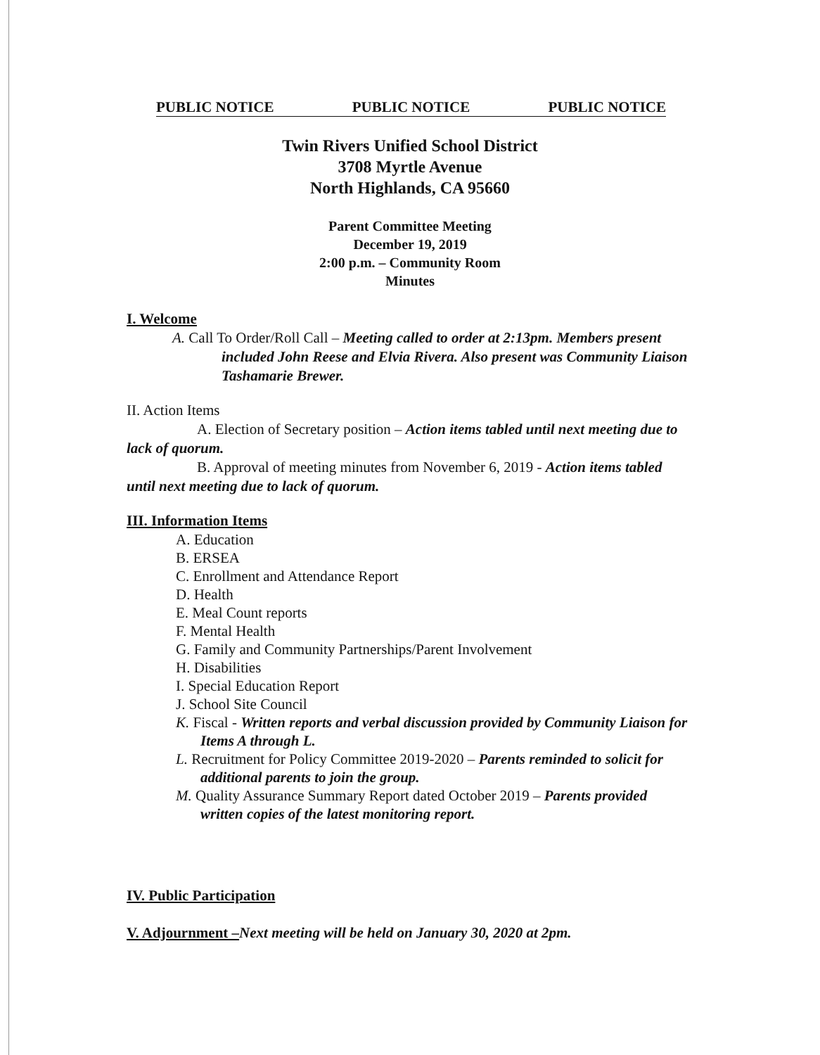PUBLIC NOTICE PUBLIC NOTICE PUBLIC NOTICE
Twin Rivers Unified School District
3708 Myrtle Avenue
North Highlands, CA 95660
Parent Committee Meeting
December 19, 2019
2:00 p.m. – Community Room
Minutes
I. Welcome
A. Call To Order/Roll Call – Meeting called to order at 2:13pm. Members present included John Reese and Elvia Rivera. Also present was Community Liaison Tashamarie Brewer.
II. Action Items
A. Election of Secretary position – Action items tabled until next meeting due to lack of quorum.
B. Approval of meeting minutes from November 6, 2019 - Action items tabled until next meeting due to lack of quorum.
III. Information Items
A. Education
B. ERSEA
C. Enrollment and Attendance Report
D. Health
E. Meal Count reports
F. Mental Health
G. Family and Community Partnerships/Parent Involvement
H. Disabilities
I. Special Education Report
J. School Site Council
K. Fiscal - Written reports and verbal discussion provided by Community Liaison for Items A through L.
L. Recruitment for Policy Committee 2019-2020 – Parents reminded to solicit for additional parents to join the group.
M. Quality Assurance Summary Report dated October 2019 – Parents provided written copies of the latest monitoring report.
IV. Public Participation
V. Adjournment –Next meeting will be held on January 30, 2020 at 2pm.